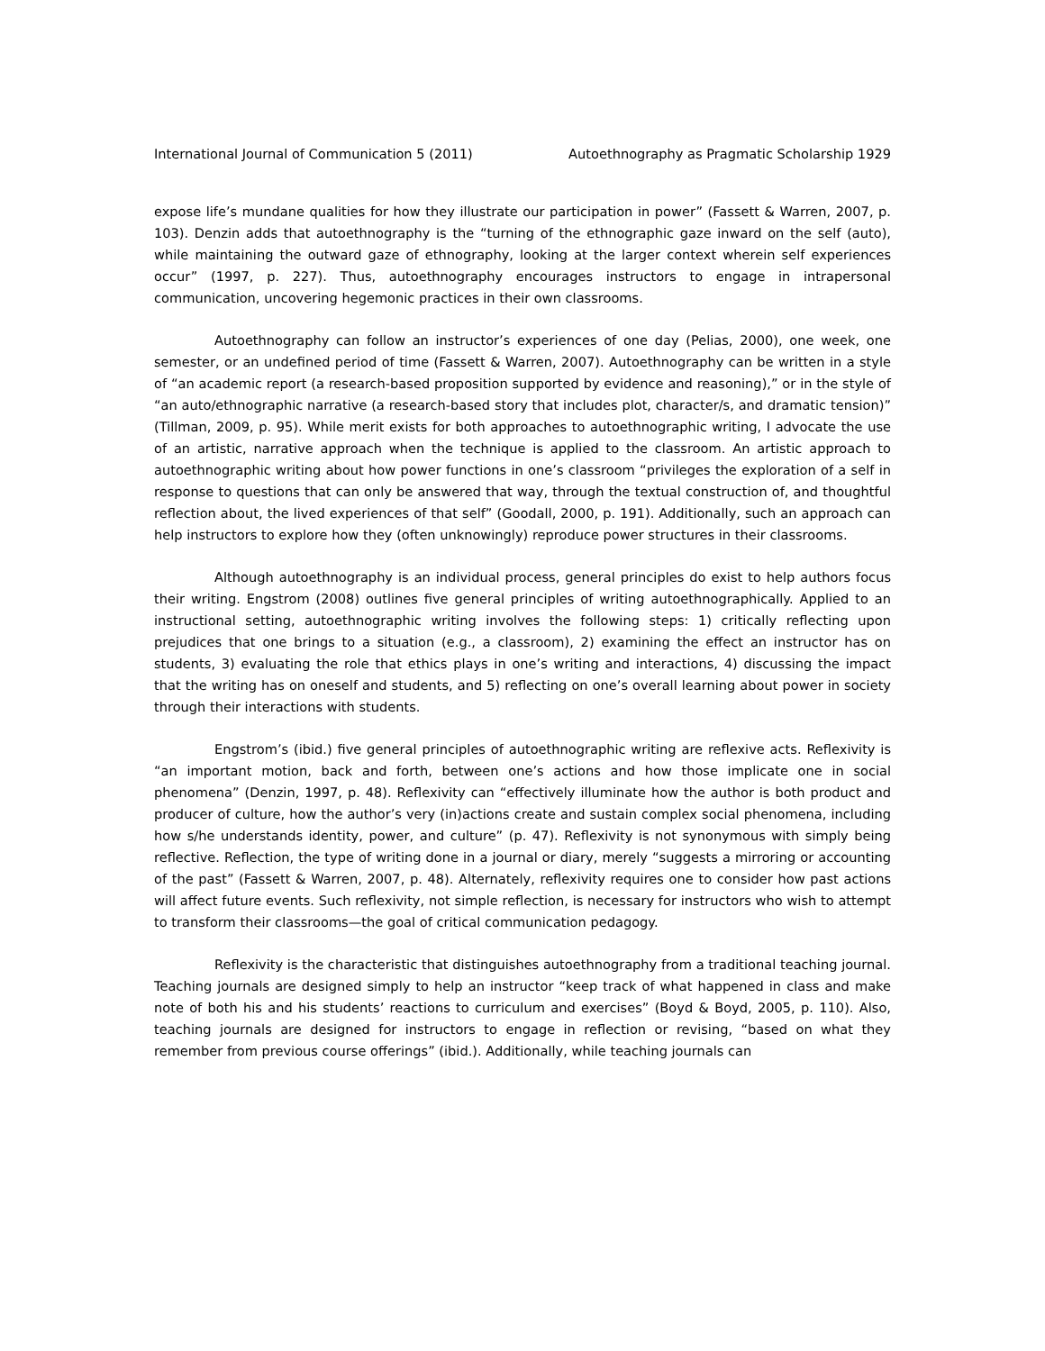International Journal of Communication 5 (2011) Autoethnography as Pragmatic Scholarship 1929
expose life’s mundane qualities for how they illustrate our participation in power” (Fassett & Warren, 2007, p. 103). Denzin adds that autoethnography is the “turning of the ethnographic gaze inward on the self (auto), while maintaining the outward gaze of ethnography, looking at the larger context wherein self experiences occur” (1997, p. 227). Thus, autoethnography encourages instructors to engage in intrapersonal communication, uncovering hegemonic practices in their own classrooms.
Autoethnography can follow an instructor’s experiences of one day (Pelias, 2000), one week, one semester, or an undefined period of time (Fassett & Warren, 2007). Autoethnography can be written in a style of “an academic report (a research-based proposition supported by evidence and reasoning),” or in the style of “an auto/ethnographic narrative (a research-based story that includes plot, character/s, and dramatic tension)” (Tillman, 2009, p. 95). While merit exists for both approaches to autoethnographic writing, I advocate the use of an artistic, narrative approach when the technique is applied to the classroom. An artistic approach to autoethnographic writing about how power functions in one’s classroom “privileges the exploration of a self in response to questions that can only be answered that way, through the textual construction of, and thoughtful reflection about, the lived experiences of that self” (Goodall, 2000, p. 191). Additionally, such an approach can help instructors to explore how they (often unknowingly) reproduce power structures in their classrooms.
Although autoethnography is an individual process, general principles do exist to help authors focus their writing. Engstrom (2008) outlines five general principles of writing autoethnographically. Applied to an instructional setting, autoethnographic writing involves the following steps: 1) critically reflecting upon prejudices that one brings to a situation (e.g., a classroom), 2) examining the effect an instructor has on students, 3) evaluating the role that ethics plays in one’s writing and interactions, 4) discussing the impact that the writing has on oneself and students, and 5) reflecting on one’s overall learning about power in society through their interactions with students.
Engstrom’s (ibid.) five general principles of autoethnographic writing are reflexive acts. Reflexivity is “an important motion, back and forth, between one’s actions and how those implicate one in social phenomena” (Denzin, 1997, p. 48). Reflexivity can “effectively illuminate how the author is both product and producer of culture, how the author’s very (in)actions create and sustain complex social phenomena, including how s/he understands identity, power, and culture” (p. 47). Reflexivity is not synonymous with simply being reflective. Reflection, the type of writing done in a journal or diary, merely “suggests a mirroring or accounting of the past” (Fassett & Warren, 2007, p. 48). Alternately, reflexivity requires one to consider how past actions will affect future events. Such reflexivity, not simple reflection, is necessary for instructors who wish to attempt to transform their classrooms—the goal of critical communication pedagogy.
Reflexivity is the characteristic that distinguishes autoethnography from a traditional teaching journal. Teaching journals are designed simply to help an instructor “keep track of what happened in class and make note of both his and his students’ reactions to curriculum and exercises” (Boyd & Boyd, 2005, p. 110). Also, teaching journals are designed for instructors to engage in reflection or revising, “based on what they remember from previous course offerings” (ibid.). Additionally, while teaching journals can